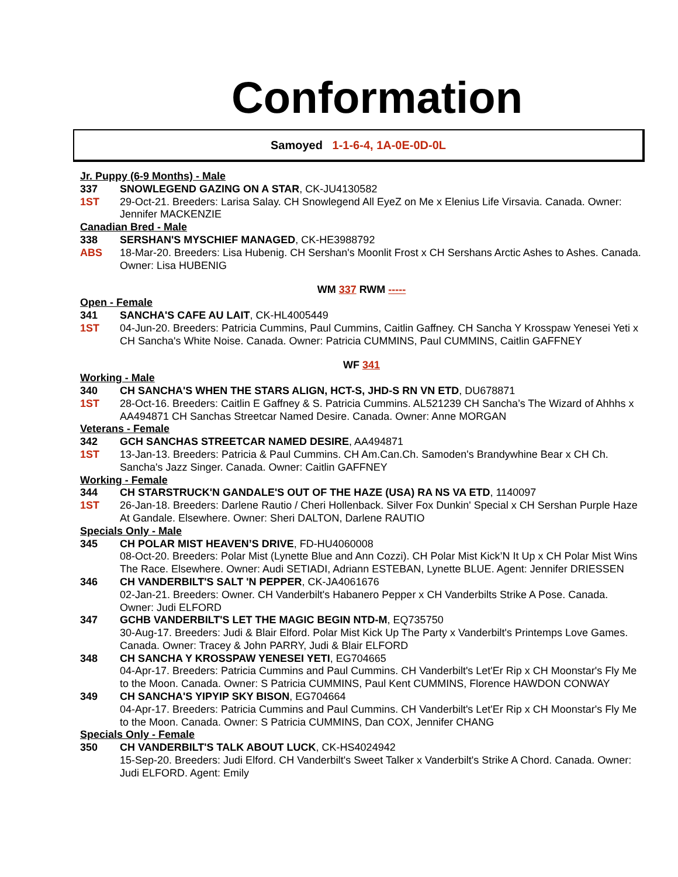Conformation
Samoyed 1-1-6-4, 1A-0E-0D-0L
Jr. Puppy (6-9 Months) - Male
337 SNOWLEGEND GAZING ON A STAR, CK-JU4130582
1ST 29-Oct-21. Breeders: Larisa Salay. CH Snowlegend All EyeZ on Me x Elenius Life Virsavia. Canada. Owner: Jennifer MACKENZIE
Canadian Bred - Male
338 SERSHAN'S MYSCHIEF MANAGED, CK-HE3988792
ABS 18-Mar-20. Breeders: Lisa Hubenig. CH Sershan's Moonlit Frost x CH Sershans Arctic Ashes to Ashes. Canada. Owner: Lisa HUBENIG
WM 337 RWM -----
Open - Female
341 SANCHA'S CAFE AU LAIT, CK-HL4005449
1ST 04-Jun-20. Breeders: Patricia Cummins, Paul Cummins, Caitlin Gaffney. CH Sancha Y Krosspaw Yenesei Yeti x CH Sancha's White Noise. Canada. Owner: Patricia CUMMINS, Paul CUMMINS, Caitlin GAFFNEY
WF 341
Working - Male
340 CH SANCHA'S WHEN THE STARS ALIGN, HCT-S, JHD-S RN VN ETD, DU678871
1ST 28-Oct-16. Breeders: Caitlin E Gaffney & S. Patricia Cummins. AL521239 CH Sancha’s The Wizard of Ahhhs x AA494871 CH Sanchas Streetcar Named Desire. Canada. Owner: Anne MORGAN
Veterans - Female
342 GCH SANCHAS STREETCAR NAMED DESIRE, AA494871
1ST 13-Jan-13. Breeders: Patricia & Paul Cummins. CH Am.Can.Ch. Samoden's Brandywhine Bear x CH Ch. Sancha's Jazz Singer. Canada. Owner: Caitlin GAFFNEY
Working - Female
344 CH STARSTRUCK'N GANDALE'S OUT OF THE HAZE (USA) RA NS VA ETD, 1140097
1ST 26-Jan-18. Breeders: Darlene Rautio / Cheri Hollenback. Silver Fox Dunkin' Special x CH Sershan Purple Haze At Gandale. Elsewhere. Owner: Sheri DALTON, Darlene RAUTIO
Specials Only - Male
345 CH POLAR MIST HEAVEN’S DRIVE, FD-HU4060008
08-Oct-20. Breeders: Polar Mist (Lynette Blue and Ann Cozzi). CH Polar Mist Kick’N It Up x CH Polar Mist Wins The Race. Elsewhere. Owner: Audi SETIADI, Adriann ESTEBAN, Lynette BLUE. Agent: Jennifer DRIESSEN
346 CH VANDERBILT'S SALT 'N PEPPER, CK-JA4061676
02-Jan-21. Breeders: Owner. CH Vanderbilt's Habanero Pepper x CH Vanderbilts Strike A Pose. Canada. Owner: Judi ELFORD
347 GCHB VANDERBILT'S LET THE MAGIC BEGIN NTD-M, EQ735750
30-Aug-17. Breeders: Judi & Blair Elford. Polar Mist Kick Up The Party x Vanderbilt's Printemps Love Games. Canada. Owner: Tracey & John PARRY, Judi & Blair ELFORD
348 CH SANCHA Y KROSSPAW YENESEI YETI, EG704665
04-Apr-17. Breeders: Patricia Cummins and Paul Cummins. CH Vanderbilt's Let'Er Rip x CH Moonstar's Fly Me to the Moon. Canada. Owner: S Patricia CUMMINS, Paul Kent CUMMINS, Florence HAWDON CONWAY
349 CH SANCHA'S YIPYIP SKY BISON, EG704664
04-Apr-17. Breeders: Patricia Cummins and Paul Cummins. CH Vanderbilt's Let'Er Rip x CH Moonstar's Fly Me to the Moon. Canada. Owner: S Patricia CUMMINS, Dan COX, Jennifer CHANG
Specials Only - Female
350 CH VANDERBILT'S TALK ABOUT LUCK, CK-HS4024942
15-Sep-20. Breeders: Judi Elford. CH Vanderbilt's Sweet Talker x Vanderbilt's Strike A Chord. Canada. Owner: Judi ELFORD. Agent: Emily